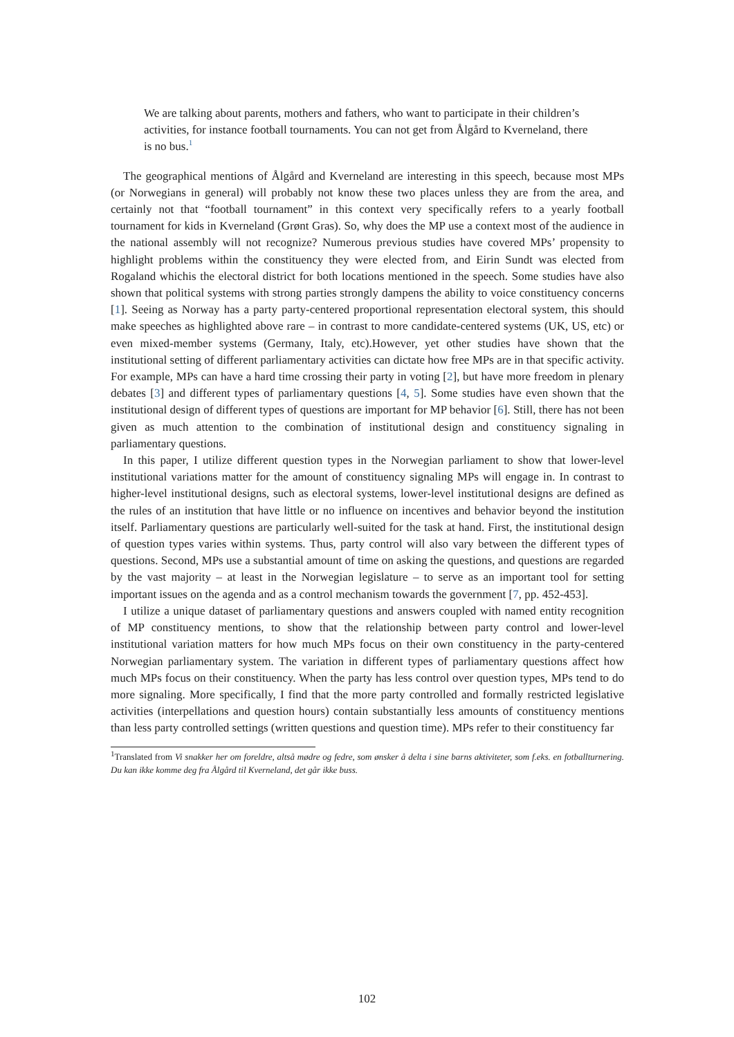We are talking about parents, mothers and fathers, who want to participate in their children’s activities, for instance football tournaments. You can not get from Ålgård to Kverneland, there is no bus.<sup>1</sup>
The geographical mentions of Ålgård and Kverneland are interesting in this speech, because most MPs (or Norwegians in general) will probably not know these two places unless they are from the area, and certainly not that “football tournament” in this context very specifically refers to a yearly football tournament for kids in Kverneland (Grønt Gras). So, why does the MP use a context most of the audience in the national assembly will not recognize? Numerous previous studies have covered MPs’ propensity to highlight problems within the constituency they were elected from, and Eirin Sundt was elected from Rogaland whichis the electoral district for both locations mentioned in the speech. Some studies have also shown that political systems with strong parties strongly dampens the ability to voice constituency concerns [1]. Seeing as Norway has a party party-centered proportional representation electoral system, this should make speeches as highlighted above rare – in contrast to more candidate-centered systems (UK, US, etc) or even mixed-member systems (Germany, Italy, etc).However, yet other studies have shown that the institutional setting of different parliamentary activities can dictate how free MPs are in that specific activity. For example, MPs can have a hard time crossing their party in voting [2], but have more freedom in plenary debates [3] and different types of parliamentary questions [4, 5]. Some studies have even shown that the institutional design of different types of questions are important for MP behavior [6]. Still, there has not been given as much attention to the combination of institutional design and constituency signaling in parliamentary questions.
In this paper, I utilize different question types in the Norwegian parliament to show that lower-level institutional variations matter for the amount of constituency signaling MPs will engage in. In contrast to higher-level institutional designs, such as electoral systems, lower-level institutional designs are defined as the rules of an institution that have little or no influence on incentives and behavior beyond the institution itself. Parliamentary questions are particularly well-suited for the task at hand. First, the institutional design of question types varies within systems. Thus, party control will also vary between the different types of questions. Second, MPs use a substantial amount of time on asking the questions, and questions are regarded by the vast majority – at least in the Norwegian legislature – to serve as an important tool for setting important issues on the agenda and as a control mechanism towards the government [7, pp. 452-453].
I utilize a unique dataset of parliamentary questions and answers coupled with named entity recognition of MP constituency mentions, to show that the relationship between party control and lower-level institutional variation matters for how much MPs focus on their own constituency in the party-centered Norwegian parliamentary system. The variation in different types of parliamentary questions affect how much MPs focus on their constituency. When the party has less control over question types, MPs tend to do more signaling. More specifically, I find that the more party controlled and formally restricted legislative activities (interpellations and question hours) contain substantially less amounts of constituency mentions than less party controlled settings (written questions and question time). MPs refer to their constituency far
<sup>1</sup> Translated from Vi snakker her om foreldre, altså mødre og fedre, som ønsker å delta i sine barns aktiviteter, som f.eks. en fotballturnering. Du kan ikke komme deg fra Ålgård til Kverneland, det går ikke buss.
102